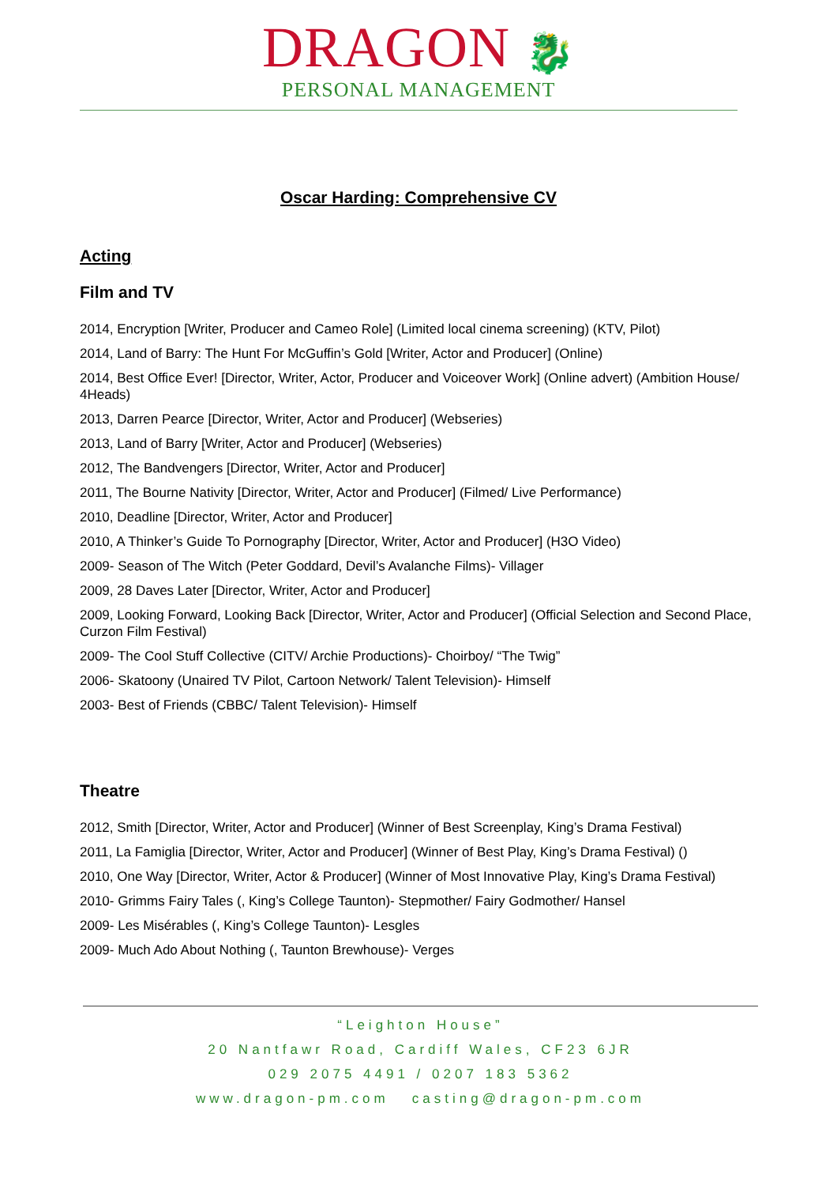DRAGON 🐉
PERSONAL MANAGEMENT
Oscar Harding: Comprehensive CV
Acting
Film and TV
2014, Encryption [Writer, Producer and Cameo Role] (Limited local cinema screening) (KTV, Pilot)
2014, Land of Barry: The Hunt For McGuffin’s Gold [Writer, Actor and Producer] (Online)
2014, Best Office Ever! [Director, Writer, Actor, Producer and Voiceover Work] (Online advert) (Ambition House/ 4Heads)
2013, Darren Pearce [Director, Writer, Actor and Producer] (Webseries)
2013, Land of Barry [Writer, Actor and Producer] (Webseries)
2012, The Bandvengers [Director, Writer, Actor and Producer]
2011, The Bourne Nativity [Director, Writer, Actor and Producer] (Filmed/ Live Performance)
2010, Deadline [Director, Writer, Actor and Producer]
2010, A Thinker’s Guide To Pornography [Director, Writer, Actor and Producer] (H3O Video)
2009- Season of The Witch (Peter Goddard, Devil’s Avalanche Films)- Villager
2009, 28 Daves Later [Director, Writer, Actor and Producer]
2009, Looking Forward, Looking Back [Director, Writer, Actor and Producer] (Official Selection and Second Place, Curzon Film Festival)
2009- The Cool Stuff Collective (CITV/ Archie Productions)- Choirboy/ “The Twig”
2006- Skatoony (Unaired TV Pilot, Cartoon Network/ Talent Television)- Himself
2003- Best of Friends (CBBC/ Talent Television)- Himself
Theatre
2012, Smith [Director, Writer, Actor and Producer] (Winner of Best Screenplay, King’s Drama Festival)
2011, La Famiglia [Director, Writer, Actor and Producer] (Winner of Best Play, King’s Drama Festival) ()
2010, One Way [Director, Writer, Actor & Producer] (Winner of Most Innovative Play, King’s Drama Festival)
2010- Grimms Fairy Tales (, King’s College Taunton)- Stepmother/ Fairy Godmother/ Hansel
2009- Les Misérables (, King’s College Taunton)- Lesgles
2009- Much Ado About Nothing (, Taunton Brewhouse)- Verges
“Leighton House”
20 Nantfawr Road, Cardiff Wales, CF23 6JR
029 2075 4491 / 0207 183 5362
www.dragon-pm.com casting@dragon-pm.com